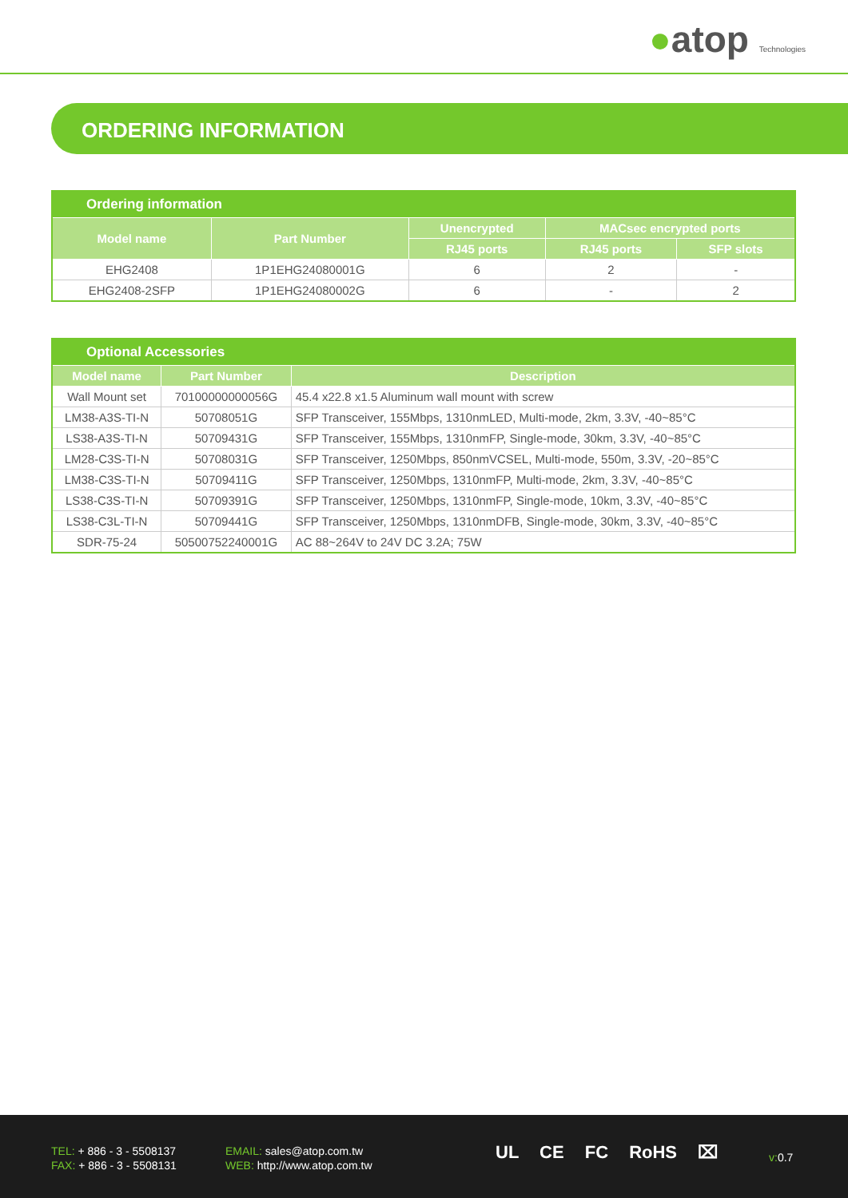●atop Technologies
ORDERING INFORMATION
| Ordering information | | | | |
| --- | --- | --- | --- | --- |
| Model name | Part Number | Unencrypted | MACsec encrypted ports | |
| | | RJ45 ports | RJ45 ports | SFP slots |
| EHG2408 | 1P1EHG24080001G | 6 | 2 | - |
| EHG2408-2SFP | 1P1EHG24080002G | 6 | - | 2 |
| Optional Accessories | | |
| --- | --- | --- |
| Model name | Part Number | Description |
| Wall Mount set | 70100000000056G | 45.4 x22.8 x1.5 Aluminum wall mount with screw |
| LM38-A3S-TI-N | 50708051G | SFP Transceiver, 155Mbps, 1310nmLED, Multi-mode, 2km, 3.3V, -40~85°C |
| LS38-A3S-TI-N | 50709431G | SFP Transceiver, 155Mbps, 1310nmFP, Single-mode, 30km, 3.3V, -40~85°C |
| LM28-C3S-TI-N | 50708031G | SFP Transceiver, 1250Mbps, 850nmVCSEL, Multi-mode, 550m, 3.3V, -20~85°C |
| LM38-C3S-TI-N | 50709411G | SFP Transceiver, 1250Mbps, 1310nmFP, Multi-mode, 2km, 3.3V, -40~85°C |
| LS38-C3S-TI-N | 50709391G | SFP Transceiver, 1250Mbps, 1310nmFP, Single-mode, 10km, 3.3V, -40~85°C |
| LS38-C3L-TI-N | 50709441G | SFP Transceiver, 1250Mbps, 1310nmDFB, Single-mode, 30km, 3.3V, -40~85°C |
| SDR-75-24 | 50500752240001G | AC 88~264V to 24V DC 3.2A; 75W |
TEL: + 886 - 3 - 5508137
FAX: + 886 - 3 - 5508131
EMAIL: sales@atop.com.tw
WEB: http://www.atop.com.tw
UL CE FC RoHS ⌧ v: 0.7